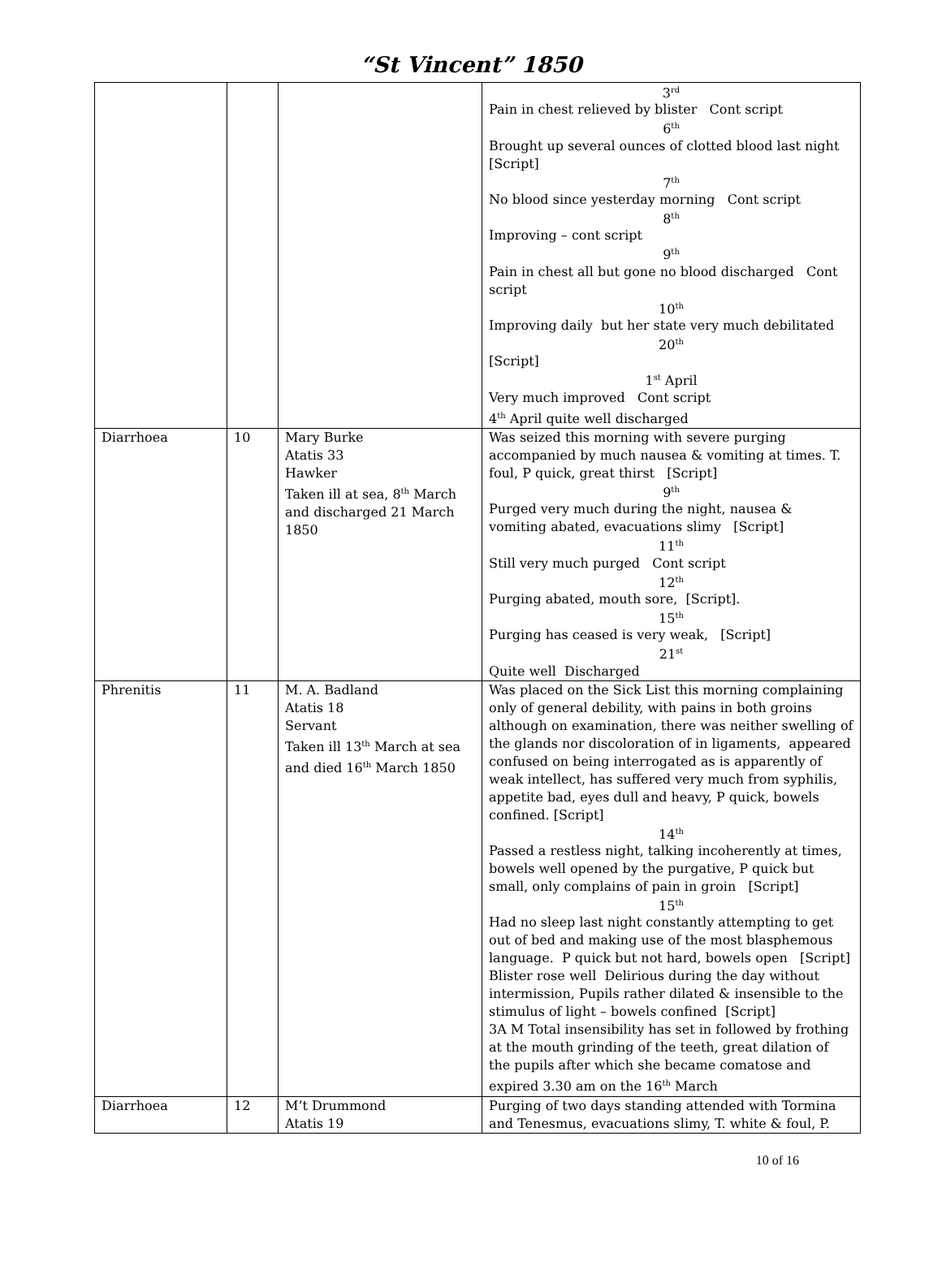“St Vincent” 1850
| | | | 3<sup>rd</sup> Pain in chest relieved by blister Cont script 6<sup>th</sup> Brought up several ounces of clotted blood last night [Script] 7<sup>th</sup> No blood since yesterday morning Cont script 8<sup>th</sup> Improving – cont script 9<sup>th</sup> Pain in chest all but gone no blood discharged Cont script 10<sup>th</sup> Improving daily but her state very much debilitated 20<sup>th</sup> [Script] 1<sup>st</sup> April Very much improved Cont script 4<sup>th</sup> April quite well discharged |
| Diarrhoea | 10 | Mary Burke Atatis 33 Hawker Taken ill at sea, 8<sup>th</sup> March and discharged 21 March 1850 | Was seized this morning with severe purging accompanied by much nausea & vomiting at times. T. foul, P quick, great thirst [Script] 9<sup>th</sup> Purged very much during the night, nausea & vomiting abated, evacuations slimy [Script] 11<sup>th</sup> Still very much purged Cont script 12<sup>th</sup> Purging abated, mouth sore, [Script]. 15<sup>th</sup> Purging has ceased is very weak, [Script] 21<sup>st</sup> Quite well Discharged |
| Phrenitis | 11 | M. A. Badland Atatis 18 Servant Taken ill 13<sup>th</sup> March at sea and died 16<sup>th</sup> March 1850 | Was placed on the Sick List this morning complaining only of general debility, with pains in both groins although on examination, there was neither swelling of the glands nor discoloration of in ligaments, appeared confused on being interrogated as is apparently of weak intellect, has suffered very much from syphilis, appetite bad, eyes dull and heavy, P quick, bowels confined. [Script] 14<sup>th</sup> Passed a restless night, talking incoherently at times, bowels well opened by the purgative, P quick but small, only complains of pain in groin [Script] 15<sup>th</sup> Had no sleep last night constantly attempting to get out of bed and making use of the most blasphemous language. P quick but not hard, bowels open [Script] Blister rose well Delirious during the day without intermission, Pupils rather dilated & insensible to the stimulus of light – bowels confined [Script] 3A M Total insensibility has set in followed by frothing at the mouth grinding of the teeth, great dilation of the pupils after which she became comatose and expired 3.30 am on the 16<sup>th</sup> March |
| Diarrhoea | 12 | M’t Drummond Atatis 19 | Purging of two days standing attended with Tormina and Tenesmus, evacuations slimy, T. white & foul, P. |
10 of 16